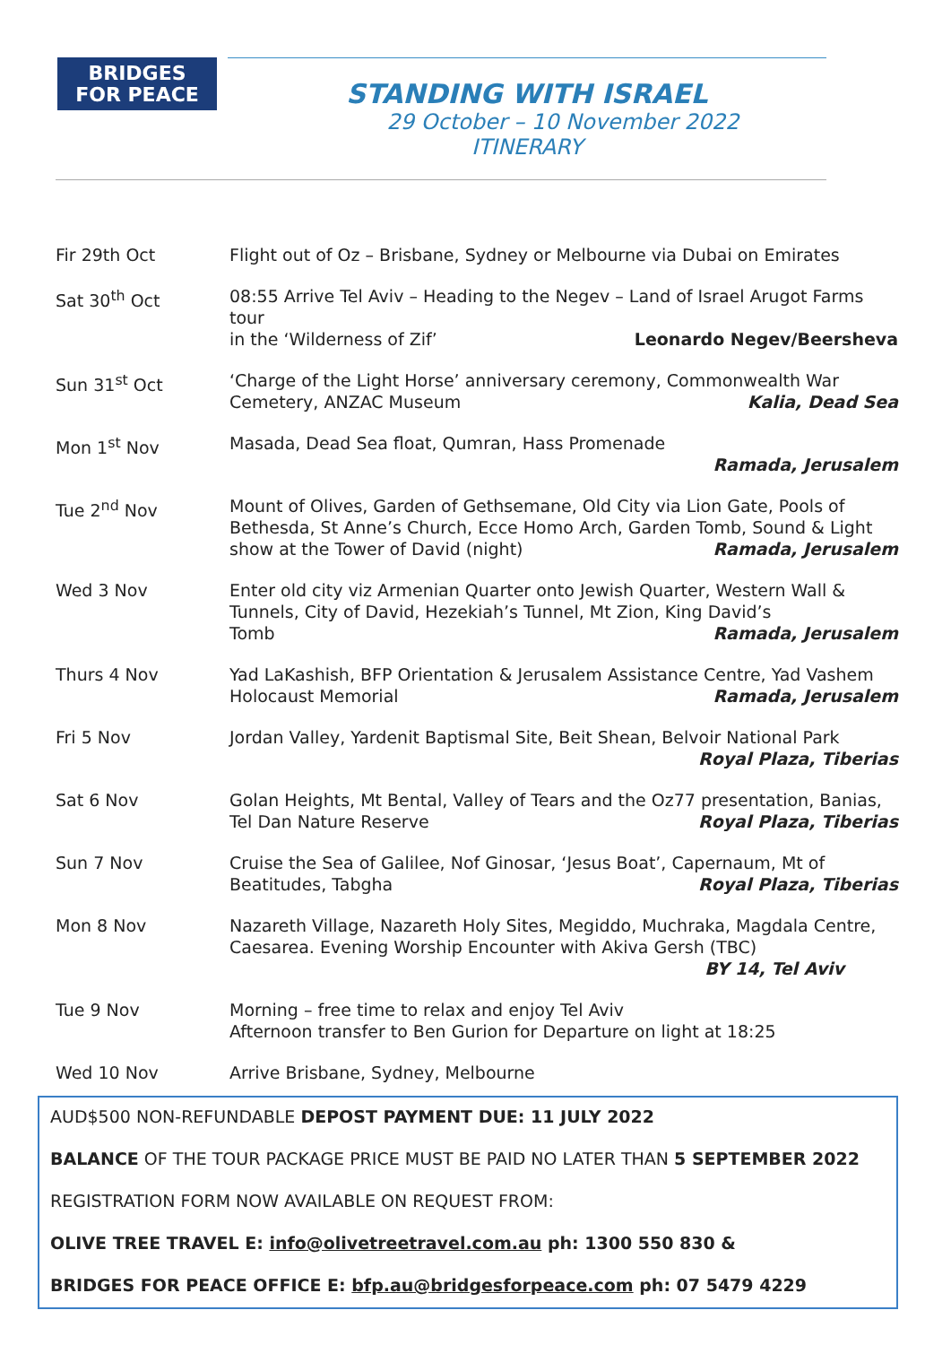BRIDGES
FOR PEACE
STANDING WITH ISRAEL
29 October – 10 November 2022
ITINERARY
| Fir 29th Oct | Flight out of Oz – Brisbane, Sydney or Melbourne via Dubai on Emirates |
| Sat 30<sup>th</sup> Oct | 08:55 Arrive Tel Aviv – Heading to the Negev – Land of Israel Arugot Farms tour in the ‘Wilderness of Zif’ Leonardo Negev/Beersheva |
| Sun 31<sup>st</sup> Oct | ‘Charge of the Light Horse’ anniversary ceremony, Commonwealth War Cemetery, ANZAC Museum Kalia, Dead Sea |
| Mon 1<sup>st</sup> Nov | Masada, Dead Sea float, Qumran, Hass Promenade Ramada, Jerusalem |
| Tue 2<sup>nd</sup> Nov | Mount of Olives, Garden of Gethsemane, Old City via Lion Gate, Pools of Bethesda, St Anne’s Church, Ecce Homo Arch, Garden Tomb, Sound & Light show at the Tower of David (night) Ramada, Jerusalem |
| Wed 3 Nov | Enter old city viz Armenian Quarter onto Jewish Quarter, Western Wall & Tunnels, City of David, Hezekiah’s Tunnel, Mt Zion, King David’s Tomb Ramada, Jerusalem |
| Thurs 4 Nov | Yad LaKashish, BFP Orientation & Jerusalem Assistance Centre, Yad Vashem Holocaust Memorial Ramada, Jerusalem |
| Fri 5 Nov | Jordan Valley, Yardenit Baptismal Site, Beit Shean, Belvoir National Park Royal Plaza, Tiberias |
| Sat 6 Nov | Golan Heights, Mt Bental, Valley of Tears and the Oz77 presentation, Banias, Tel Dan Nature Reserve Royal Plaza, Tiberias |
| Sun 7 Nov | Cruise the Sea of Galilee, Nof Ginosar, ‘Jesus Boat’, Capernaum, Mt of Beatitudes, Tabgha Royal Plaza, Tiberias |
| Mon 8 Nov | Nazareth Village, Nazareth Holy Sites, Megiddo, Muchraka, Magdala Centre, Caesarea. Evening Worship Encounter with Akiva Gersh (TBC) BY 14, Tel Aviv |
| Tue 9 Nov | Morning – free time to relax and enjoy Tel Aviv Afternoon transfer to Ben Gurion for Departure on light at 18:25 |
| Wed 10 Nov | Arrive Brisbane, Sydney, Melbourne |
AUD$500 NON-REFUNDABLE DEPOST PAYMENT DUE: 11 JULY 2022
BALANCE OF THE TOUR PACKAGE PRICE MUST BE PAID NO LATER THAN 5 SEPTEMBER 2022
REGISTRATION FORM NOW AVAILABLE ON REQUEST FROM:
OLIVE TREE TRAVEL E: info@olivetreetravel.com.au ph: 1300 550 830 &
BRIDGES FOR PEACE OFFICE E: bfp.au@bridgesforpeace.com ph: 07 5479 4229